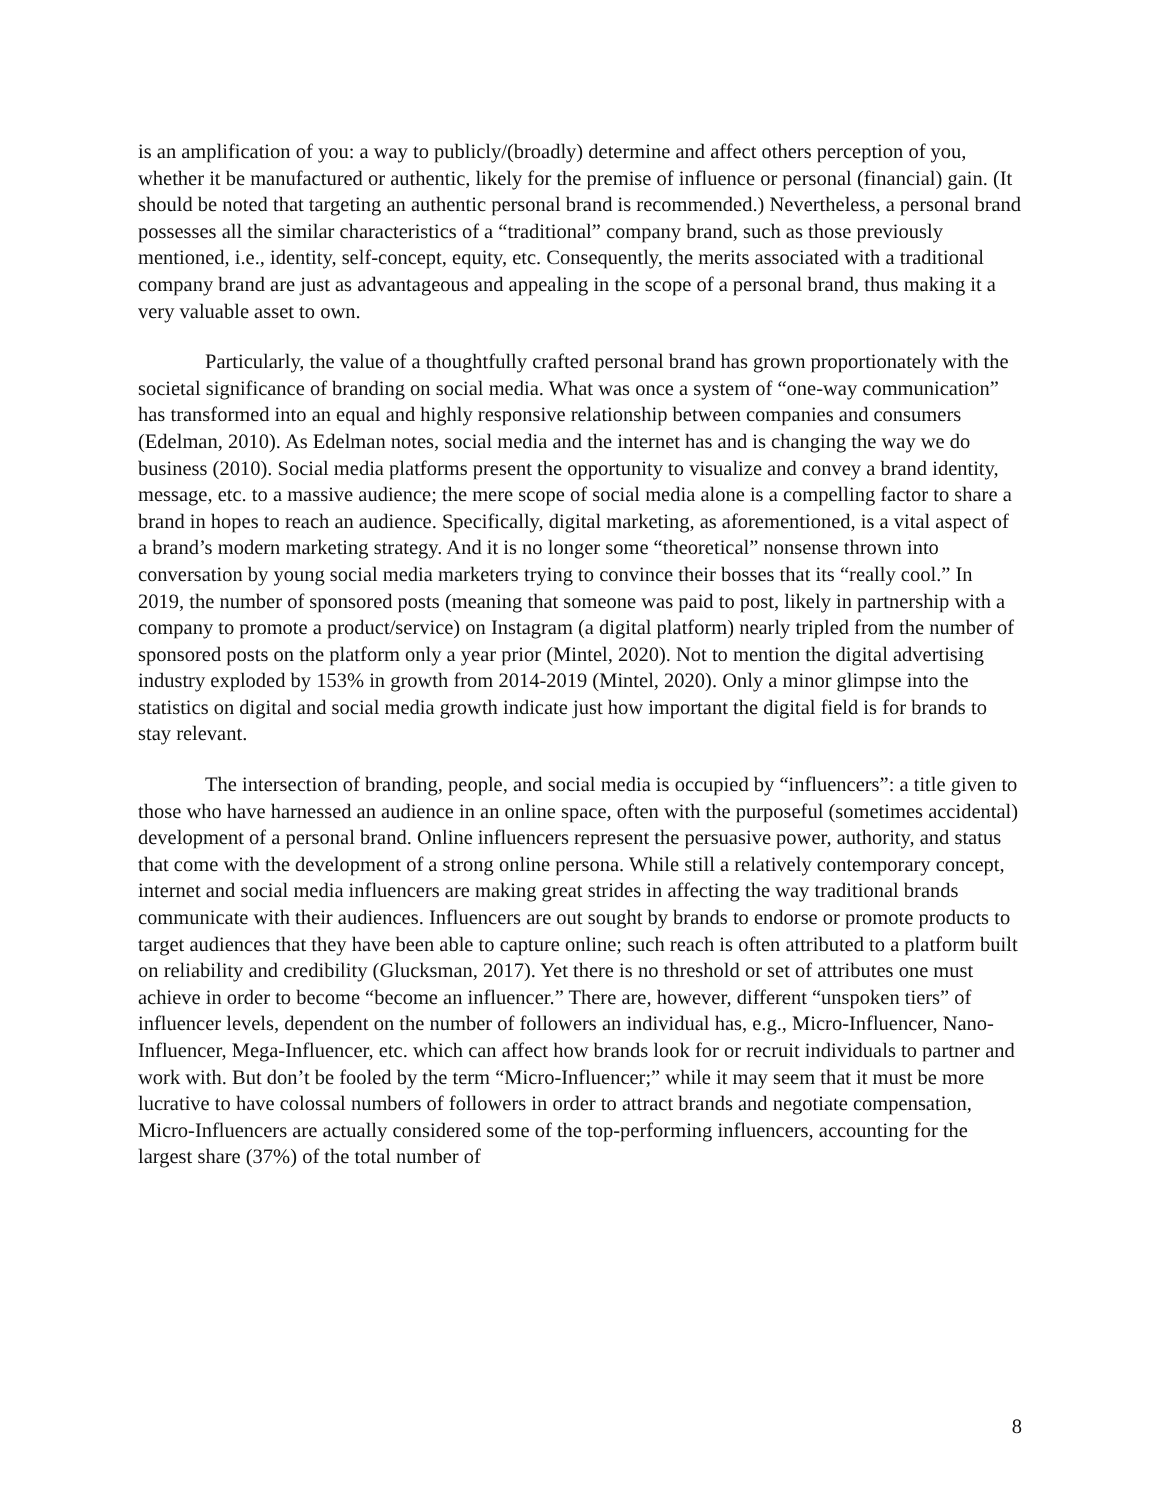is an amplification of you: a way to publicly/(broadly) determine and affect others perception of you, whether it be manufactured or authentic, likely for the premise of influence or personal (financial) gain. (It should be noted that targeting an authentic personal brand is recommended.) Nevertheless, a personal brand possesses all the similar characteristics of a “traditional” company brand, such as those previously mentioned, i.e., identity, self-concept, equity, etc. Consequently, the merits associated with a traditional company brand are just as advantageous and appealing in the scope of a personal brand, thus making it a very valuable asset to own.
Particularly, the value of a thoughtfully crafted personal brand has grown proportionately with the societal significance of branding on social media. What was once a system of “one-way communication” has transformed into an equal and highly responsive relationship between companies and consumers (Edelman, 2010). As Edelman notes, social media and the internet has and is changing the way we do business (2010). Social media platforms present the opportunity to visualize and convey a brand identity, message, etc. to a massive audience; the mere scope of social media alone is a compelling factor to share a brand in hopes to reach an audience. Specifically, digital marketing, as aforementioned, is a vital aspect of a brand’s modern marketing strategy. And it is no longer some “theoretical” nonsense thrown into conversation by young social media marketers trying to convince their bosses that its “really cool.” In 2019, the number of sponsored posts (meaning that someone was paid to post, likely in partnership with a company to promote a product/service) on Instagram (a digital platform) nearly tripled from the number of sponsored posts on the platform only a year prior (Mintel, 2020). Not to mention the digital advertising industry exploded by 153% in growth from 2014-2019 (Mintel, 2020). Only a minor glimpse into the statistics on digital and social media growth indicate just how important the digital field is for brands to stay relevant.
The intersection of branding, people, and social media is occupied by “influencers”: a title given to those who have harnessed an audience in an online space, often with the purposeful (sometimes accidental) development of a personal brand. Online influencers represent the persuasive power, authority, and status that come with the development of a strong online persona. While still a relatively contemporary concept, internet and social media influencers are making great strides in affecting the way traditional brands communicate with their audiences. Influencers are out sought by brands to endorse or promote products to target audiences that they have been able to capture online; such reach is often attributed to a platform built on reliability and credibility (Glucksman, 2017). Yet there is no threshold or set of attributes one must achieve in order to become “become an influencer.” There are, however, different “unspoken tiers” of influencer levels, dependent on the number of followers an individual has, e.g., Micro-Influencer, Nano-Influencer, Mega-Influencer, etc. which can affect how brands look for or recruit individuals to partner and work with. But don’t be fooled by the term “Micro-Influencer;” while it may seem that it must be more lucrative to have colossal numbers of followers in order to attract brands and negotiate compensation, Micro-Influencers are actually considered some of the top-performing influencers, accounting for the largest share (37%) of the total number of
8